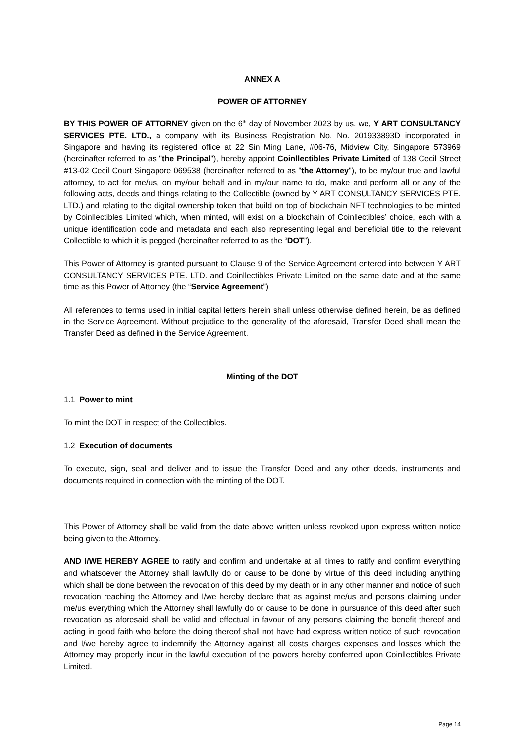ANNEX A
POWER OF ATTORNEY
BY THIS POWER OF ATTORNEY given on the 6<sup>th</sup> day of November 2023 by us, we, Y ART CONSULTANCY SERVICES PTE. LTD., a company with its Business Registration No. No. 201933893D incorporated in Singapore and having its registered office at 22 Sin Ming Lane, #06-76, Midview City, Singapore 573969 (hereinafter referred to as "the Principal"), hereby appoint Coinllectibles Private Limited of 138 Cecil Street #13-02 Cecil Court Singapore 069538 (hereinafter referred to as "the Attorney"), to be my/our true and lawful attorney, to act for me/us, on my/our behalf and in my/our name to do, make and perform all or any of the following acts, deeds and things relating to the Collectible (owned by Y ART CONSULTANCY SERVICES PTE. LTD.) and relating to the digital ownership token that build on top of blockchain NFT technologies to be minted by Coinllectibles Limited which, when minted, will exist on a blockchain of Coinllectibles’ choice, each with a unique identification code and metadata and each also representing legal and beneficial title to the relevant Collectible to which it is pegged (hereinafter referred to as the “DOT”).
This Power of Attorney is granted pursuant to Clause 9 of the Service Agreement entered into between Y ART CONSULTANCY SERVICES PTE. LTD. and Coinllectibles Private Limited on the same date and at the same time as this Power of Attorney (the “Service Agreement”)
All references to terms used in initial capital letters herein shall unless otherwise defined herein, be as defined in the Service Agreement. Without prejudice to the generality of the aforesaid, Transfer Deed shall mean the Transfer Deed as defined in the Service Agreement.
Minting of the DOT
1.1 Power to mint
To mint the DOT in respect of the Collectibles.
1.2 Execution of documents
To execute, sign, seal and deliver and to issue the Transfer Deed and any other deeds, instruments and documents required in connection with the minting of the DOT.
This Power of Attorney shall be valid from the date above written unless revoked upon express written notice being given to the Attorney.
AND I/WE HEREBY AGREE to ratify and confirm and undertake at all times to ratify and confirm everything and whatsoever the Attorney shall lawfully do or cause to be done by virtue of this deed including anything which shall be done between the revocation of this deed by my death or in any other manner and notice of such revocation reaching the Attorney and I/we hereby declare that as against me/us and persons claiming under me/us everything which the Attorney shall lawfully do or cause to be done in pursuance of this deed after such revocation as aforesaid shall be valid and effectual in favour of any persons claiming the benefit thereof and acting in good faith who before the doing thereof shall not have had express written notice of such revocation and I/we hereby agree to indemnify the Attorney against all costs charges expenses and losses which the Attorney may properly incur in the lawful execution of the powers hereby conferred upon Coinllectibles Private Limited.
Page 14